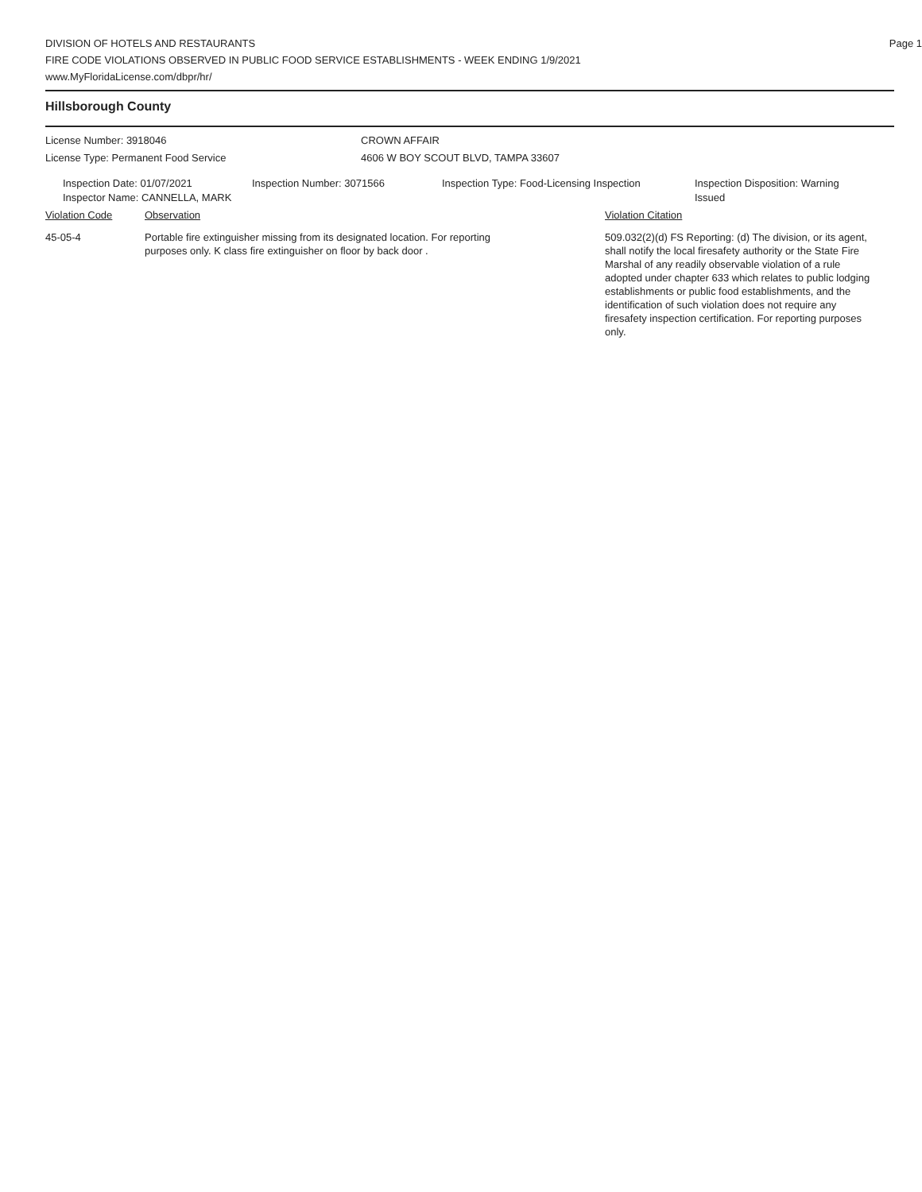Page 1
DIVISION OF HOTELS AND RESTAURANTS
FIRE CODE VIOLATIONS OBSERVED IN PUBLIC FOOD SERVICE ESTABLISHMENTS - WEEK ENDING 1/9/2021
www.MyFloridaLicense.com/dbpr/hr/
Hillsborough County
License Number: 3918046
License Type: Permanent Food Service
CROWN AFFAIR
4606 W BOY SCOUT BLVD, TAMPA 33607
Inspection Date: 01/07/2021
Inspector Name: CANNELLA, MARK
Inspection Number: 3071566 Inspection Type: Food-Licensing Inspection
Inspection Disposition: Warning Issued
Violation Code Observation Violation Citation
45-05-4 Portable fire extinguisher missing from its designated location. For reporting purposes only. K class fire extinguisher on floor by back door .
509.032(2)(d) FS Reporting: (d) The division, or its agent, shall notify the local firesafety authority or the State Fire Marshal of any readily observable violation of a rule adopted under chapter 633 which relates to public lodging establishments or public food establishments, and the identification of such violation does not require any firesafety inspection certification. For reporting purposes only.